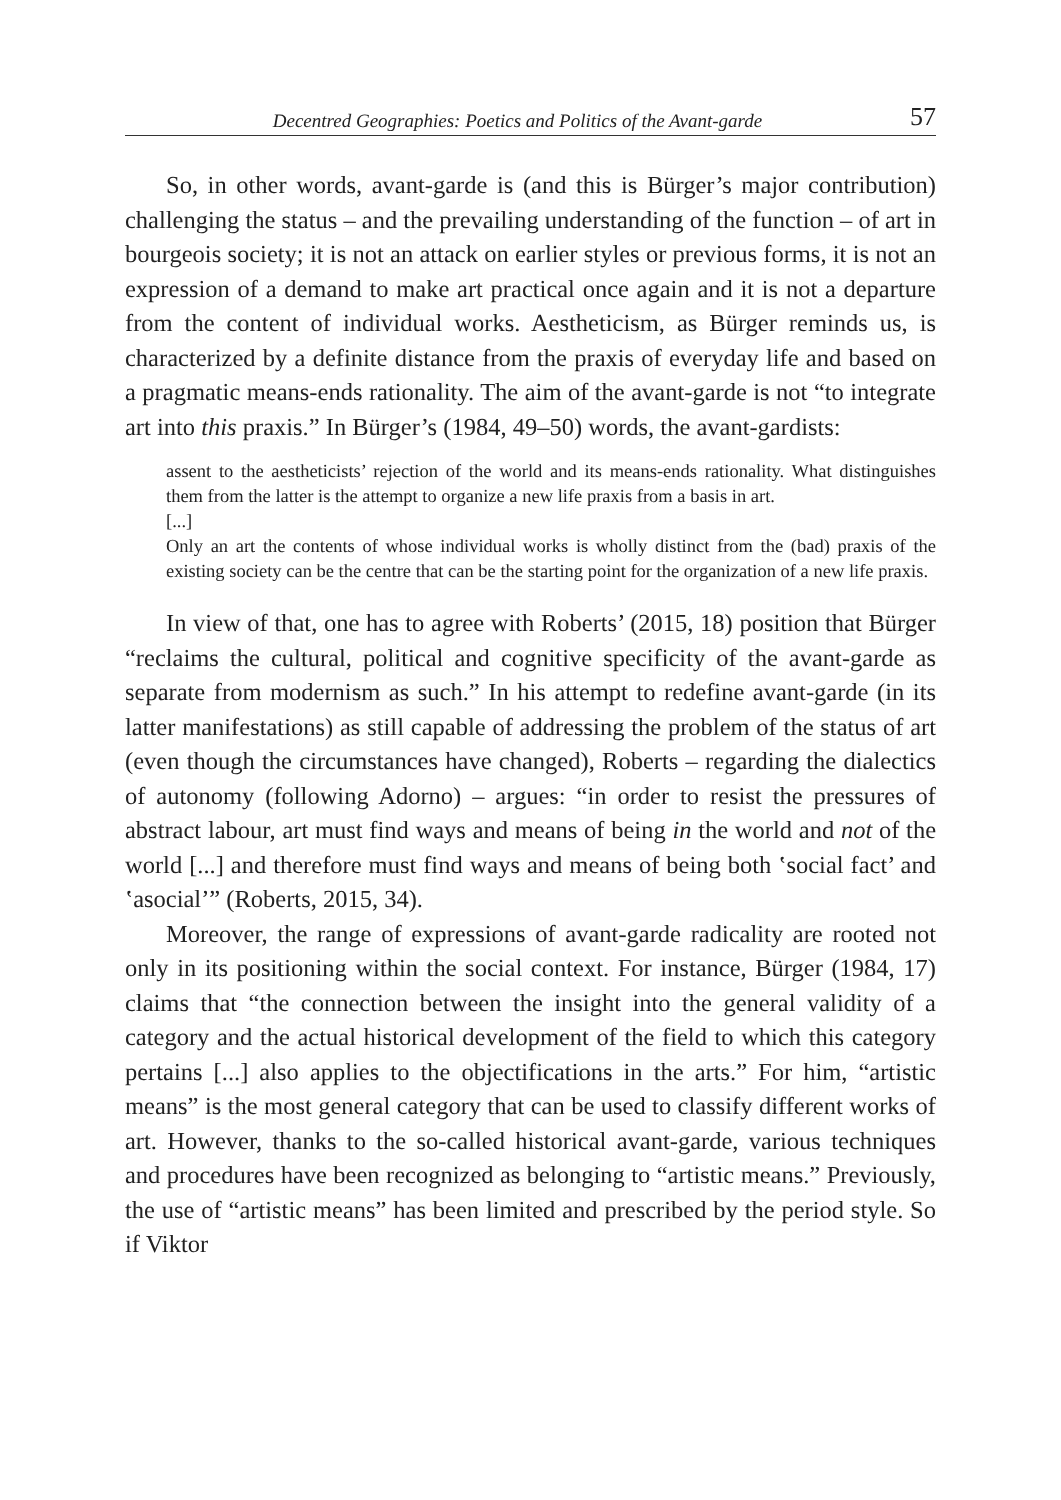Decentred Geographies: Poetics and Politics of the Avant-garde 57
So, in other words, avant-garde is (and this is Bürger’s major contribution) challenging the status – and the prevailing understanding of the function – of art in bourgeois society; it is not an attack on earlier styles or previous forms, it is not an expression of a demand to make art practical once again and it is not a departure from the content of individual works. Aestheticism, as Bürger reminds us, is characterized by a definite distance from the praxis of everyday life and based on a pragmatic means-ends rationality. The aim of the avant-garde is not “to integrate art into this praxis.” In Bürger’s (1984, 49–50) words, the avant-gardists:
assent to the aestheticists’ rejection of the world and its means-ends rationality. What distinguishes them from the latter is the attempt to organize a new life praxis from a basis in art.
[...]
Only an art the contents of whose individual works is wholly distinct from the (bad) praxis of the existing society can be the centre that can be the starting point for the organization of a new life praxis.
In view of that, one has to agree with Roberts’ (2015, 18) position that Bürger “reclaims the cultural, political and cognitive specificity of the avant-garde as separate from modernism as such.” In his attempt to redefine avant-garde (in its latter manifestations) as still capable of addressing the problem of the status of art (even though the circumstances have changed), Roberts – regarding the dialectics of autonomy (following Adorno) – argues: “in order to resist the pressures of abstract labour, art must find ways and means of being in the world and not of the world [...] and therefore must find ways and means of being both ʽsocial fact’ and ʽasocial’” (Roberts, 2015, 34).
Moreover, the range of expressions of avant-garde radicality are rooted not only in its positioning within the social context. For instance, Bürger (1984, 17) claims that “the connection between the insight into the general validity of a category and the actual historical development of the field to which this category pertains [...] also applies to the objectifications in the arts.” For him, “artistic means” is the most general category that can be used to classify different works of art. However, thanks to the so-called historical avant-garde, various techniques and procedures have been recognized as belonging to “artistic means.” Previously, the use of “artistic means” has been limited and prescribed by the period style. So if Viktor